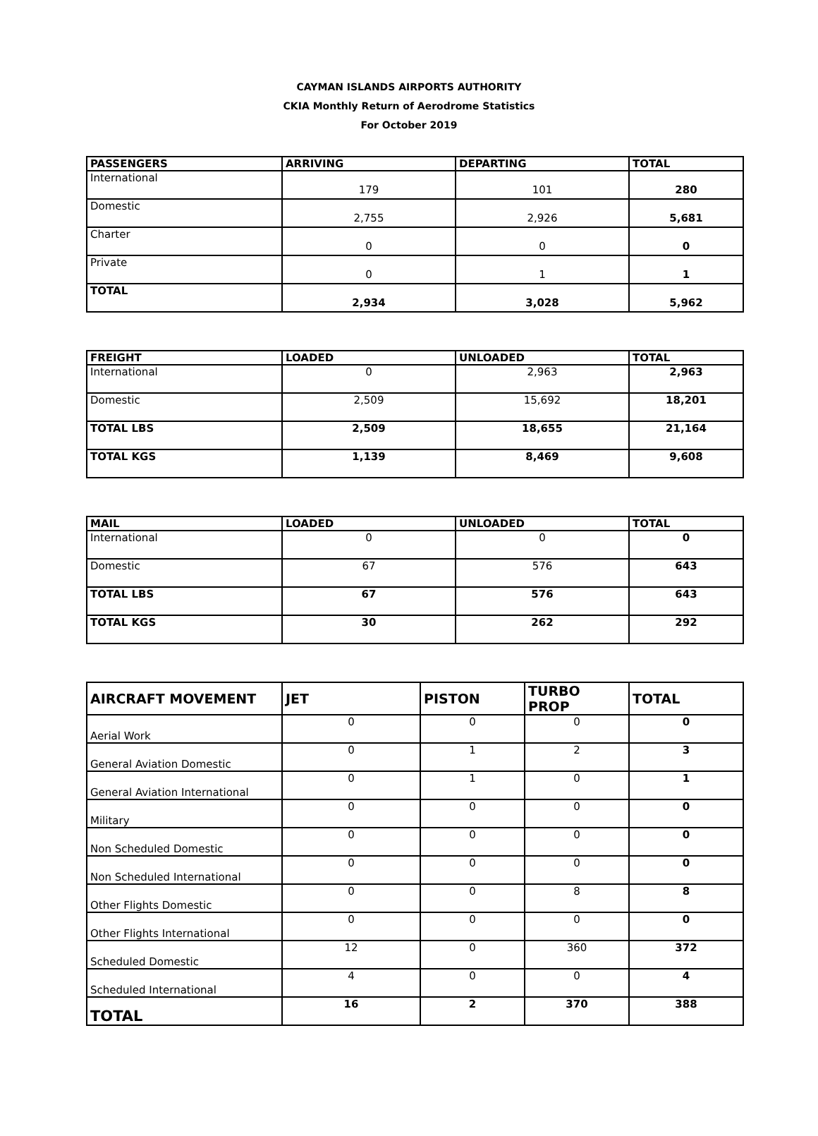CAYMAN ISLANDS AIRPORTS AUTHORITY
CKIA Monthly Return of Aerodrome Statistics
For October 2019
| PASSENGERS | ARRIVING | DEPARTING | TOTAL |
| --- | --- | --- | --- |
| International | 179 | 101 | 280 |
| Domestic | 2,755 | 2,926 | 5,681 |
| Charter | 0 | 0 | 0 |
| Private | 0 | 1 | 1 |
| TOTAL | 2,934 | 3,028 | 5,962 |
| FREIGHT | LOADED | UNLOADED | TOTAL |
| --- | --- | --- | --- |
| International | 0 | 2,963 | 2,963 |
| Domestic | 2,509 | 15,692 | 18,201 |
| TOTAL LBS | 2,509 | 18,655 | 21,164 |
| TOTAL KGS | 1,139 | 8,469 | 9,608 |
| MAIL | LOADED | UNLOADED | TOTAL |
| --- | --- | --- | --- |
| International | 0 | 0 | 0 |
| Domestic | 67 | 576 | 643 |
| TOTAL LBS | 67 | 576 | 643 |
| TOTAL KGS | 30 | 262 | 292 |
| AIRCRAFT MOVEMENT | JET | PISTON | TURBO PROP | TOTAL |
| --- | --- | --- | --- | --- |
| Aerial Work | 0 | 0 | 0 | 0 |
| General Aviation Domestic | 0 | 1 | 2 | 3 |
| General Aviation International | 0 | 1 | 0 | 1 |
| Military | 0 | 0 | 0 | 0 |
| Non Scheduled Domestic | 0 | 0 | 0 | 0 |
| Non Scheduled International | 0 | 0 | 0 | 0 |
| Other Flights Domestic | 0 | 0 | 8 | 8 |
| Other Flights International | 0 | 0 | 0 | 0 |
| Scheduled Domestic | 12 | 0 | 360 | 372 |
| Scheduled International | 4 | 0 | 0 | 4 |
| TOTAL | 16 | 2 | 370 | 388 |